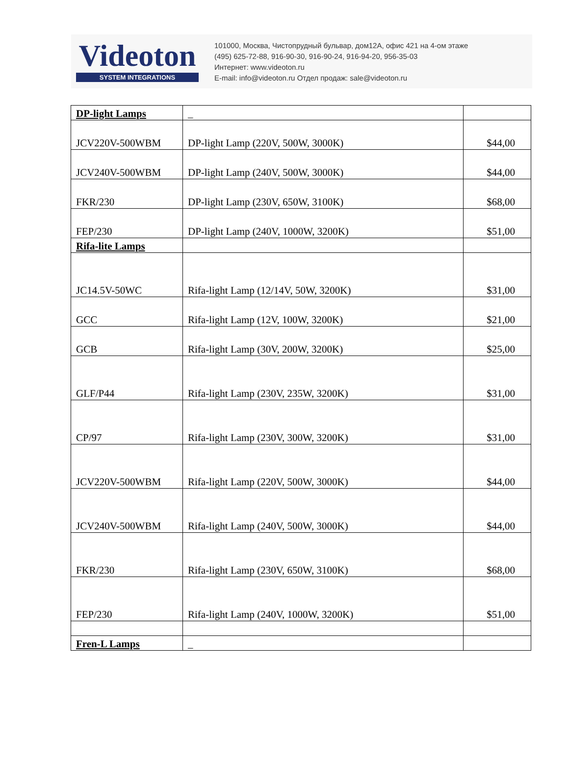Videoton
SYSTEM INTEGRATIONS
101000, Москва, Чистопрудный бульвар, дом12А, офис 421 на 4-ом этаже
(495) 625-72-88, 916-90-30, 916-90-24, 916-94-20, 956-35-03
Интернет: www.videoton.ru
E-mail: info@videoton.ru Отдел продаж: sale@videoton.ru
| DP-light Lamps | _ | |
| JCV220V-500WBM | DP-light Lamp (220V, 500W, 3000K) | $44,00 |
| JCV240V-500WBM | DP-light Lamp (240V, 500W, 3000K) | $44,00 |
| FKR/230 | DP-light Lamp (230V, 650W, 3100K) | $68,00 |
| FEP/230 | DP-light Lamp (240V, 1000W, 3200K) | $51,00 |
| Rifa-lite Lamps | | |
| JC14.5V-50WC | Rifa-light Lamp (12/14V, 50W, 3200K) | $31,00 |
| GCC | Rifa-light Lamp (12V, 100W, 3200K) | $21,00 |
| GCB | Rifa-light Lamp (30V, 200W, 3200K) | $25,00 |
| GLF/P44 | Rifa-light Lamp (230V, 235W, 3200K) | $31,00 |
| CP/97 | Rifa-light Lamp (230V, 300W, 3200K) | $31,00 |
| JCV220V-500WBM | Rifa-light Lamp (220V, 500W, 3000K) | $44,00 |
| JCV240V-500WBM | Rifa-light Lamp (240V, 500W, 3000K) | $44,00 |
| FKR/230 | Rifa-light Lamp (230V, 650W, 3100K) | $68,00 |
| FEP/230 | Rifa-light Lamp (240V, 1000W, 3200K) | $51,00 |
| Fren-L Lamps | _ | |